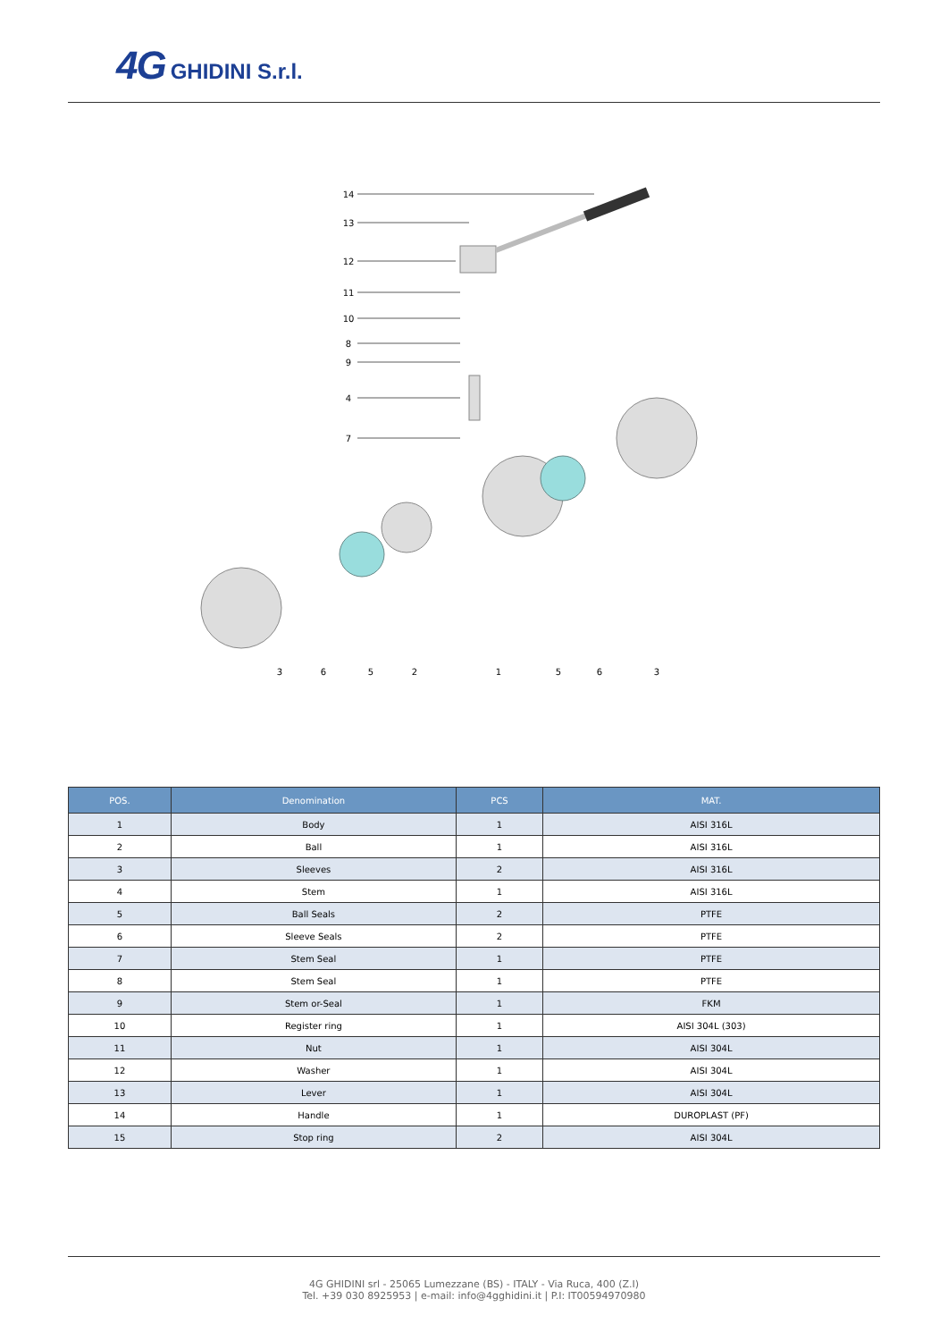4G GHIDINI S.r.l.
14
13
12
11
10
8
9
4
7
3
6
5
2
1
5
6
3
| POS. | Denomination | PCS | MAT. |
| --- | --- | --- | --- |
| 1 | Body | 1 | AISI 316L |
| 2 | Ball | 1 | AISI 316L |
| 3 | Sleeves | 2 | AISI 316L |
| 4 | Stem | 1 | AISI 316L |
| 5 | Ball Seals | 2 | PTFE |
| 6 | Sleeve Seals | 2 | PTFE |
| 7 | Stem Seal | 1 | PTFE |
| 8 | Stem Seal | 1 | PTFE |
| 9 | Stem or-Seal | 1 | FKM |
| 10 | Register ring | 1 | AISI 304L (303) |
| 11 | Nut | 1 | AISI 304L |
| 12 | Washer | 1 | AISI 304L |
| 13 | Lever | 1 | AISI 304L |
| 14 | Handle | 1 | DUROPLAST (PF) |
| 15 | Stop ring | 2 | AISI 304L |
4G GHIDINI srl - 25065 Lumezzane (BS) - ITALY - Via Ruca, 400 (Z.I)
Tel. +39 030 8925953 | e-mail: info@4gghidini.it | P.I: IT00594970980